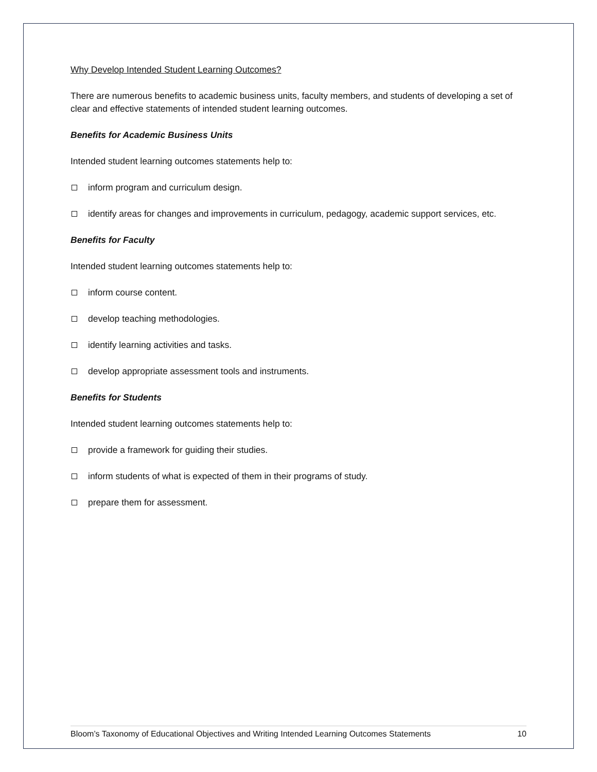Why Develop Intended Student Learning Outcomes?
There are numerous benefits to academic business units, faculty members, and students of developing a set of clear and effective statements of intended student learning outcomes.
Benefits for Academic Business Units
Intended student learning outcomes statements help to:
inform program and curriculum design.
identify areas for changes and improvements in curriculum, pedagogy, academic support services, etc.
Benefits for Faculty
Intended student learning outcomes statements help to:
inform course content.
develop teaching methodologies.
identify learning activities and tasks.
develop appropriate assessment tools and instruments.
Benefits for Students
Intended student learning outcomes statements help to:
provide a framework for guiding their studies.
inform students of what is expected of them in their programs of study.
prepare them for assessment.
Bloom’s Taxonomy of Educational Objectives and Writing Intended Learning Outcomes Statements 10